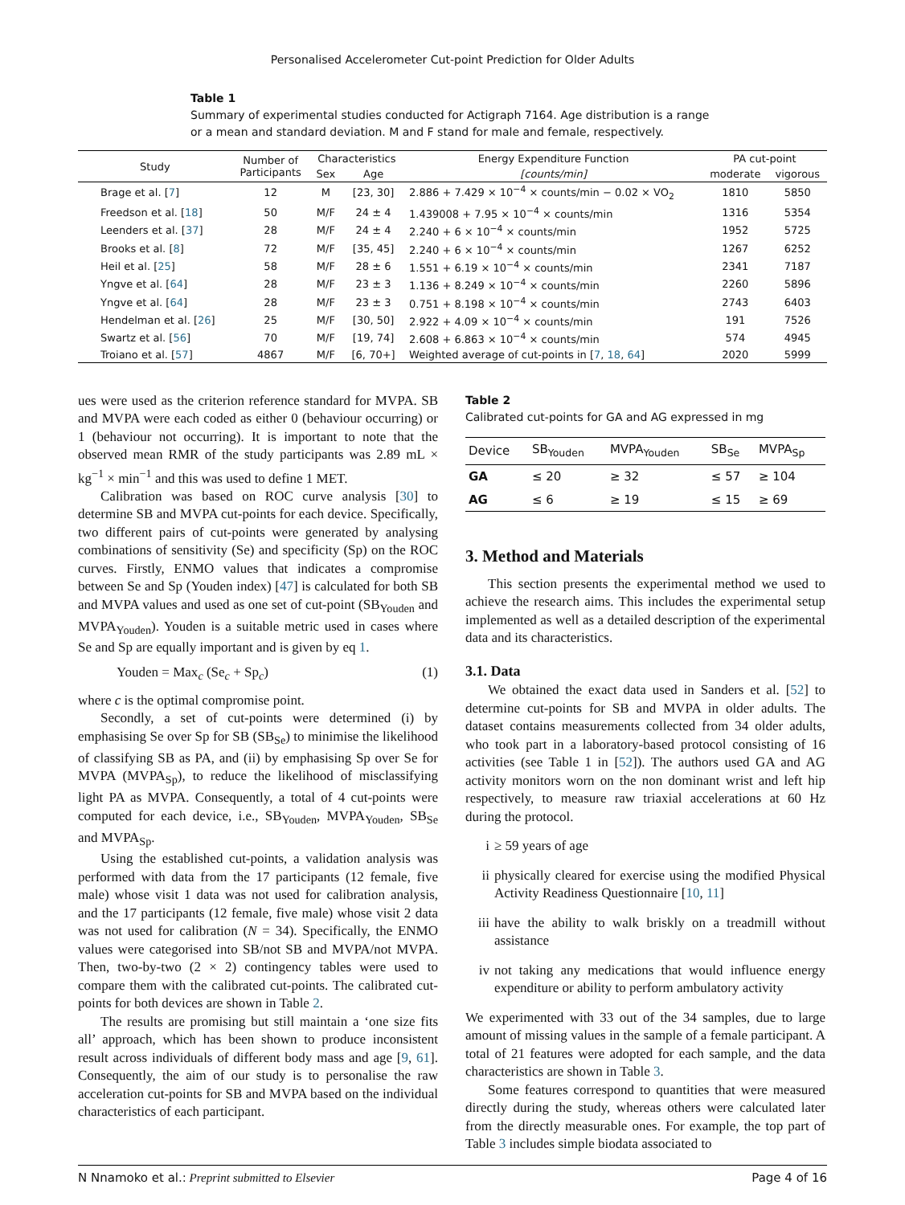Personalised Accelerometer Cut-point Prediction for Older Adults
Table 1
Summary of experimental studies conducted for Actigraph 7164. Age distribution is a range or a mean and standard deviation. M and F stand for male and female, respectively.
| Study | Number of Participants | Characteristics | | Energy Expenditure Function | PA cut-point | |
| --- | --- | --- | --- | --- | --- | --- |
| | | Sex | Age | [counts/min] | moderate | vigorous |
| Brage et al. [ 7 ] | 12 | M | [23, 30] | 2.886 + 7.429 × 10<sup>−4</sup> × counts/min − 0.02 × VO<sub>2</sub> | 1810 | 5850 |
| Freedson et al. [ 18 ] | 50 | M/F | 24 ± 4 | 1.439008 + 7.95 × 10<sup>−4</sup> × counts/min | 1316 | 5354 |
| Leenders et al. [ 37 ] | 28 | M/F | 24 ± 4 | 2.240 + 6 × 10<sup>−4</sup> × counts/min | 1952 | 5725 |
| Brooks et al. [ 8 ] | 72 | M/F | [35, 45] | 2.240 + 6 × 10<sup>−4</sup> × counts/min | 1267 | 6252 |
| Heil et al. [ 25 ] | 58 | M/F | 28 ± 6 | 1.551 + 6.19 × 10<sup>−4</sup> × counts/min | 2341 | 7187 |
| Yngve et al. [ 64 ] | 28 | M/F | 23 ± 3 | 1.136 + 8.249 × 10<sup>−4</sup> × counts/min | 2260 | 5896 |
| Yngve et al. [ 64 ] | 28 | M/F | 23 ± 3 | 0.751 + 8.198 × 10<sup>−4</sup> × counts/min | 2743 | 6403 |
| Hendelman et al. [ 26 ] | 25 | M/F | [30, 50] | 2.922 + 4.09 × 10<sup>−4</sup> × counts/min | 191 | 7526 |
| Swartz et al. [ 56 ] | 70 | M/F | [19, 74] | 2.608 + 6.863 × 10<sup>−4</sup> × counts/min | 574 | 4945 |
| Troiano et al. [ 57 ] | 4867 | M/F | [6, 70+] | Weighted average of cut-points in [ 7 , 18 , 64 ] | 2020 | 5999 |
ues were used as the criterion reference standard for MVPA. SB and MVPA were each coded as either 0 (behaviour occurring) or 1 (behaviour not occurring). It is important to note that the observed mean RMR of the study participants was 2.89 mL × kg<sup>−1</sup> × min<sup>−1</sup> and this was used to define 1 MET.
Calibration was based on ROC curve analysis [30] to determine SB and MVPA cut-points for each device. Specifically, two different pairs of cut-points were generated by analysing combinations of sensitivity (Se) and specificity (Sp) on the ROC curves. Firstly, ENMO values that indicates a compromise between Se and Sp (Youden index) [47] is calculated for both SB and MVPA values and used as one set of cut-point (SB<sub>Youden</sub> and MVPA<sub>Youden</sub>). Youden is a suitable metric used in cases where Se and Sp are equally important and is given by eq 1.
Youden = Max<sub>c</sub> (Se<sub>c</sub> + Sp<sub>c</sub>) (1)
where c is the optimal compromise point.
Secondly, a set of cut-points were determined (i) by emphasising Se over Sp for SB (SB<sub>Se</sub>) to minimise the likelihood of classifying SB as PA, and (ii) by emphasising Sp over Se for MVPA (MVPA<sub>Sp</sub>), to reduce the likelihood of misclassifying light PA as MVPA. Consequently, a total of 4 cut-points were computed for each device, i.e., SB<sub>Youden</sub>, MVPA<sub>Youden</sub>, SB<sub>Se</sub> and MVPA<sub>Sp</sub>.
Using the established cut-points, a validation analysis was performed with data from the 17 participants (12 female, five male) whose visit 1 data was not used for calibration analysis, and the 17 participants (12 female, five male) whose visit 2 data was not used for calibration (N = 34). Specifically, the ENMO values were categorised into SB/not SB and MVPA/not MVPA. Then, two-by-two (2 × 2) contingency tables were used to compare them with the calibrated cut-points. The calibrated cut-points for both devices are shown in Table 2.
The results are promising but still maintain a ‘one size fits all’ approach, which has been shown to produce inconsistent result across individuals of different body mass and age [9, 61]. Consequently, the aim of our study is to personalise the raw acceleration cut-points for SB and MVPA based on the individual characteristics of each participant.
Table 2
Calibrated cut-points for GA and AG expressed in mg
| Device | SB<sub>Youden</sub> | MVPA<sub>Youden</sub> | SB<sub>Se</sub> | MVPA<sub>Sp</sub> |
| --- | --- | --- | --- | --- |
| GA | ≤ 20 | ≥ 32 | ≤ 57 | ≥ 104 |
| AG | ≤ 6 | ≥ 19 | ≤ 15 | ≥ 69 |
3. Method and Materials
This section presents the experimental method we used to achieve the research aims. This includes the experimental setup implemented as well as a detailed description of the experimental data and its characteristics.
3.1. Data
We obtained the exact data used in Sanders et al. [52] to determine cut-points for SB and MVPA in older adults. The dataset contains measurements collected from 34 older adults, who took part in a laboratory-based protocol consisting of 16 activities (see Table 1 in [52]). The authors used GA and AG activity monitors worn on the non dominant wrist and left hip respectively, to measure raw triaxial accelerations at 60 Hz during the protocol.
i ≥ 59 years of age
ii physically cleared for exercise using the modified Physical Activity Readiness Questionnaire [10, 11]
iii
have the ability to walk briskly on a treadmill without assistance
iv not taking any medications that would influence energy expenditure or ability to perform ambulatory activity
We experimented with 33 out of the 34 samples, due to large amount of missing values in the sample of a female participant. A total of 21 features were adopted for each sample, and the data characteristics are shown in Table 3.
Some features correspond to quantities that were measured directly during the study, whereas others were calculated later from the directly measurable ones. For example, the top part of Table 3 includes simple biodata associated to
N Nnamoko et al.: Preprint submitted to Elsevier Page 4 of 16